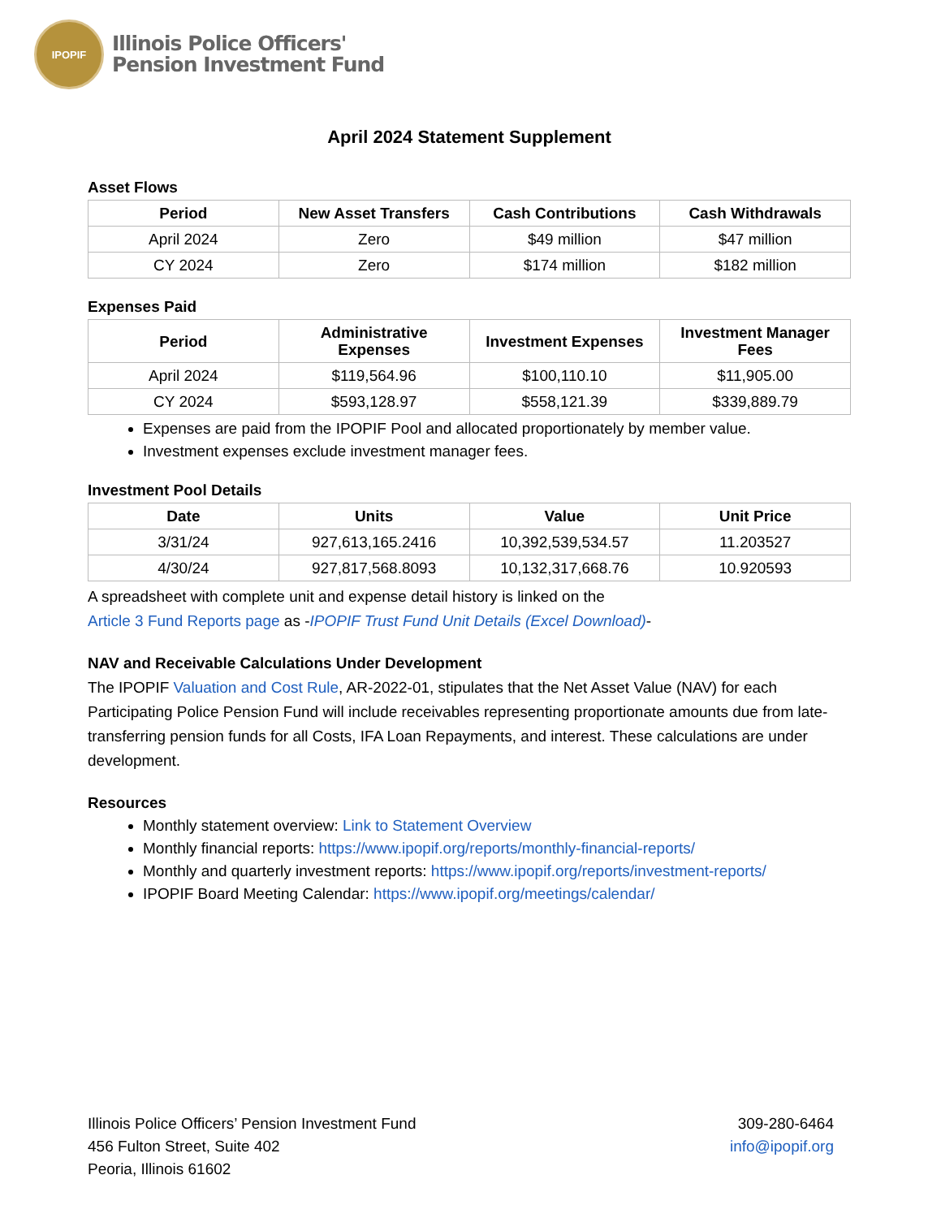IPOPIF
Illinois Police Officers'
Pension Investment Fund
April 2024 Statement Supplement
Asset Flows
| Period | New Asset Transfers | Cash Contributions | Cash Withdrawals |
| --- | --- | --- | --- |
| April 2024 | Zero | $49 million | $47 million |
| CY 2024 | Zero | $174 million | $182 million |
Expenses Paid
| Period | Administrative Expenses | Investment Expenses | Investment Manager Fees |
| --- | --- | --- | --- |
| April 2024 | $119,564.96 | $100,110.10 | $11,905.00 |
| CY 2024 | $593,128.97 | $558,121.39 | $339,889.79 |
Expenses are paid from the IPOPIF Pool and allocated proportionately by member value.
Investment expenses exclude investment manager fees.
Investment Pool Details
| Date | Units | Value | Unit Price |
| --- | --- | --- | --- |
| 3/31/24 | 927,613,165.2416 | 10,392,539,534.57 | 11.203527 |
| 4/30/24 | 927,817,568.8093 | 10,132,317,668.76 | 10.920593 |
A spreadsheet with complete unit and expense detail history is linked on the
Article 3 Fund Reports page as -IPOPIF Trust Fund Unit Details (Excel Download)-
NAV and Receivable Calculations Under Development
The IPOPIF Valuation and Cost Rule, AR-2022-01, stipulates that the Net Asset Value (NAV) for each Participating Police Pension Fund will include receivables representing proportionate amounts due from late-transferring pension funds for all Costs, IFA Loan Repayments, and interest. These calculations are under development.
Resources
Monthly statement overview: Link to Statement Overview
Monthly financial reports: https://www.ipopif.org/reports/monthly-financial-reports/
Monthly and quarterly investment reports: https://www.ipopif.org/reports/investment-reports/
IPOPIF Board Meeting Calendar: https://www.ipopif.org/meetings/calendar/
Illinois Police Officers’ Pension Investment Fund
456 Fulton Street, Suite 402
Peoria, Illinois 61602
309-280-6464
info@ipopif.org